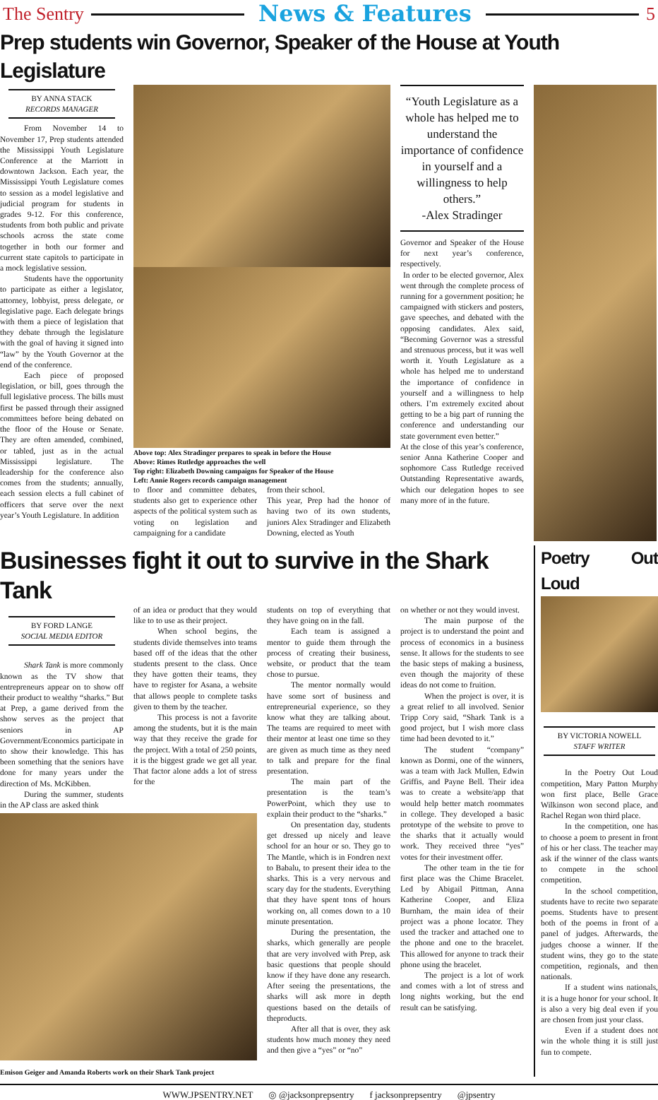The Sentry News & Features 5
Prep students win Governor, Speaker of the House at Youth Legislature
BY ANNA STACK
RECORDS MANAGER
From November 14 to November 17, Prep students attended the Mississippi Youth Legislature Conference at the Marriott in downtown Jackson. Each year, the Mississippi Youth Legislature comes to session as a model legislative and judicial program for students in grades 9-12. For this conference, students from both public and private schools across the state come together in both our former and current state capitols to participate in a mock legislative session.
Students have the opportunity to participate as either a legislator, attorney, lobbyist, press delegate, or legislative page. Each delegate brings with them a piece of legislation that they debate through the legislature with the goal of having it signed into “law” by the Youth Governor at the end of the conference.
Each piece of proposed legislation, or bill, goes through the full legislative process. The bills must first be passed through their assigned committees before being debated on the floor of the House or Senate. They are often amended, combined, or tabled, just as in the actual Mississippi legislature. The leadership for the conference also comes from the students; annually, each session elects a full cabinet of officers that serve over the next year’s Youth Legislature. In addition
Above top: Alex Stradinger prepares to speak in before the House
Above: Rimes Rutledge approaches the well
Top right: Elizabeth Downing campaigns for Speaker of the House
Left: Annie Rogers records campaign management
to floor and committee debates, students also get to experience other aspects of the political system such as voting on legislation and campaigning for a candidate
from their school.
This year, Prep had the honor of having two of its own students, juniors Alex Stradinger and Elizabeth Downing, elected as Youth
“Youth Legislature as a whole has helped me to understand the importance of confidence in yourself and a willingness to help others.”
-Alex Stradinger
Governor and Speaker of the House for next year’s conference, respectively.
In order to be elected governor, Alex went through the complete process of running for a government position; he campaigned with stickers and posters, gave speeches, and debated with the opposing candidates. Alex said, “Becoming Governor was a stressful and strenuous process, but it was well worth it. Youth Legislature as a whole has helped me to understand the importance of confidence in yourself and a willingness to help others. I’m extremely excited about getting to be a big part of running the conference and understanding our state government even better.”
At the close of this year’s conference, senior Anna Katherine Cooper and sophomore Cass Rutledge received Outstanding Representative awards, which our delegation hopes to see many more of in the future.
Businesses fight it out to survive in the Shark Tank
BY FORD LANGE
SOCIAL MEDIA EDITOR
Shark Tank is more commonly known as the TV show that entrepreneurs appear on to show off their product to wealthy “sharks.” But at Prep, a game derived from the show serves as the project that seniors in AP Government/Economics participate in to show their knowledge. This has been something that the seniors have done for many years under the direction of Ms. McKibben.
During the summer, students in the AP class are asked think
of an idea or product that they would like to to use as their project.
When school begins, the students divide themselves into teams based off of the ideas that the other students present to the class. Once they have gotten their teams, they have to register for Asana, a website that allows people to complete tasks given to them by the teacher.
This process is not a favorite among the students, but it is the main way that they receive the grade for the project. With a total of 250 points, it is the biggest grade we get all year. That factor alone adds a lot of stress for the
Emison Geiger and Amanda Roberts work on their Shark Tank project
students on top of everything that they have going on in the fall.
Each team is assigned a mentor to guide them through the process of creating their business, website, or product that the team chose to pursue.
The mentor normally would have some sort of business and entrepreneurial experience, so they know what they are talking about. The teams are required to meet with their mentor at least one time so they are given as much time as they need to talk and prepare for the final presentation.
The main part of the presentation is the team’s PowerPoint, which they use to explain their product to the “sharks.”
On presentation day, students get dressed up nicely and leave school for an hour or so. They go to The Mantle, which is in Fondren next to Babalu, to present their idea to the sharks. This is a very nervous and scary day for the students. Everything that they have spent tons of hours working on, all comes down to a 10 minute presentation.
During the presentation, the sharks, which generally are people that are very involved with Prep, ask basic questions that people should know if they have done any research. After seeing the presentations, the sharks will ask more in depth questions based on the details of theproducts.
After all that is over, they ask students how much money they need and then give a “yes” or “no”
on whether or not they would invest.
The main purpose of the project is to understand the point and process of economics in a business sense. It allows for the students to see the basic steps of making a business, even though the majority of these ideas do not come to fruition.
When the project is over, it is a great relief to all involved. Senior Tripp Cory said, “Shark Tank is a good project, but I wish more class time had been devoted to it.”
The student “company” known as Dormi, one of the winners, was a team with Jack Mullen, Edwin Griffis, and Payne Bell. Their idea was to create a website/app that would help better match roommates in college. They developed a basic prototype of the website to prove to the sharks that it actually would work. They received three “yes” votes for their investment offer.
The other team in the tie for first place was the Chime Bracelet. Led by Abigail Pittman, Anna Katherine Cooper, and Eliza Burnham, the main idea of their project was a phone locator. They used the tracker and attached one to the phone and one to the bracelet. This allowed for anyone to track their phone using the bracelet.
The project is a lot of work and comes with a lot of stress and long nights working, but the end result can be satisfying.
Poetry Out Loud
BY VICTORIA NOWELL
STAFF WRITER
In the Poetry Out Loud competition, Mary Patton Murphy won first place, Belle Grace Wilkinson won second place, and Rachel Regan won third place.
In the competition, one has to choose a poem to present in front of his or her class. The teacher may ask if the winner of the class wants to compete in the school competition.
In the school competition, students have to recite two separate poems. Students have to present both of the poems in front of a panel of judges. Afterwards, the judges choose a winner. If the student wins, they go to the state competition, regionals, and then nationals.
If a student wins nationals, it is a huge honor for your school. It is also a very big deal even if you are chosen from just your class.
Even if a student does not win the whole thing it is still just fun to compete.
WWW.JPSENTRY.NET ◎ @jacksonprepsentry f jacksonprepsentry @jpsentry